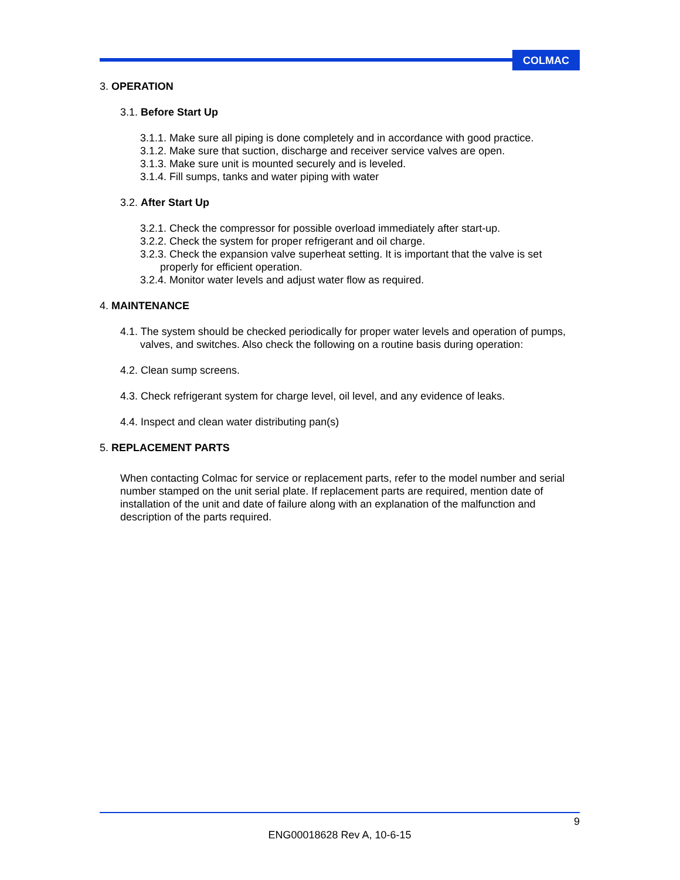COLMAC
3. OPERATION
3.1. Before Start Up
3.1.1. Make sure all piping is done completely and in accordance with good practice.
3.1.2. Make sure that suction, discharge and receiver service valves are open.
3.1.3. Make sure unit is mounted securely and is leveled.
3.1.4. Fill sumps, tanks and water piping with water
3.2. After Start Up
3.2.1. Check the compressor for possible overload immediately after start-up.
3.2.2. Check the system for proper refrigerant and oil charge.
3.2.3. Check the expansion valve superheat setting. It is important that the valve is set properly for efficient operation.
3.2.4. Monitor water levels and adjust water flow as required.
4. MAINTENANCE
4.1. The system should be checked periodically for proper water levels and operation of pumps, valves, and switches. Also check the following on a routine basis during operation:
4.2. Clean sump screens.
4.3. Check refrigerant system for charge level, oil level, and any evidence of leaks.
4.4. Inspect and clean water distributing pan(s)
5. REPLACEMENT PARTS
When contacting Colmac for service or replacement parts, refer to the model number and serial number stamped on the unit serial plate. If replacement parts are required, mention date of installation of the unit and date of failure along with an explanation of the malfunction and description of the parts required.
9
ENG00018628 Rev A, 10-6-15